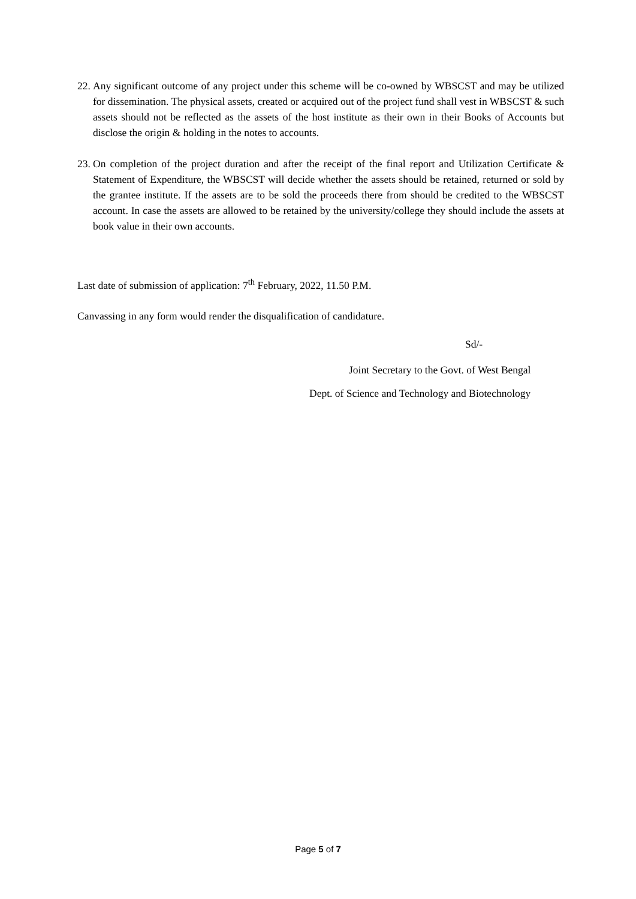22. Any significant outcome of any project under this scheme will be co-owned by WBSCST and may be utilized for dissemination. The physical assets, created or acquired out of the project fund shall vest in WBSCST & such assets should not be reflected as the assets of the host institute as their own in their Books of Accounts but disclose the origin & holding in the notes to accounts.
23. On completion of the project duration and after the receipt of the final report and Utilization Certificate & Statement of Expenditure, the WBSCST will decide whether the assets should be retained, returned or sold by the grantee institute. If the assets are to be sold the proceeds there from should be credited to the WBSCST account. In case the assets are allowed to be retained by the university/college they should include the assets at book value in their own accounts.
Last date of submission of application: 7<sup>th</sup> February, 2022, 11.50 P.M.
Canvassing in any form would render the disqualification of candidature.
Sd/-
Joint Secretary to the Govt. of West Bengal
Dept. of Science and Technology and Biotechnology
Page 5 of 7